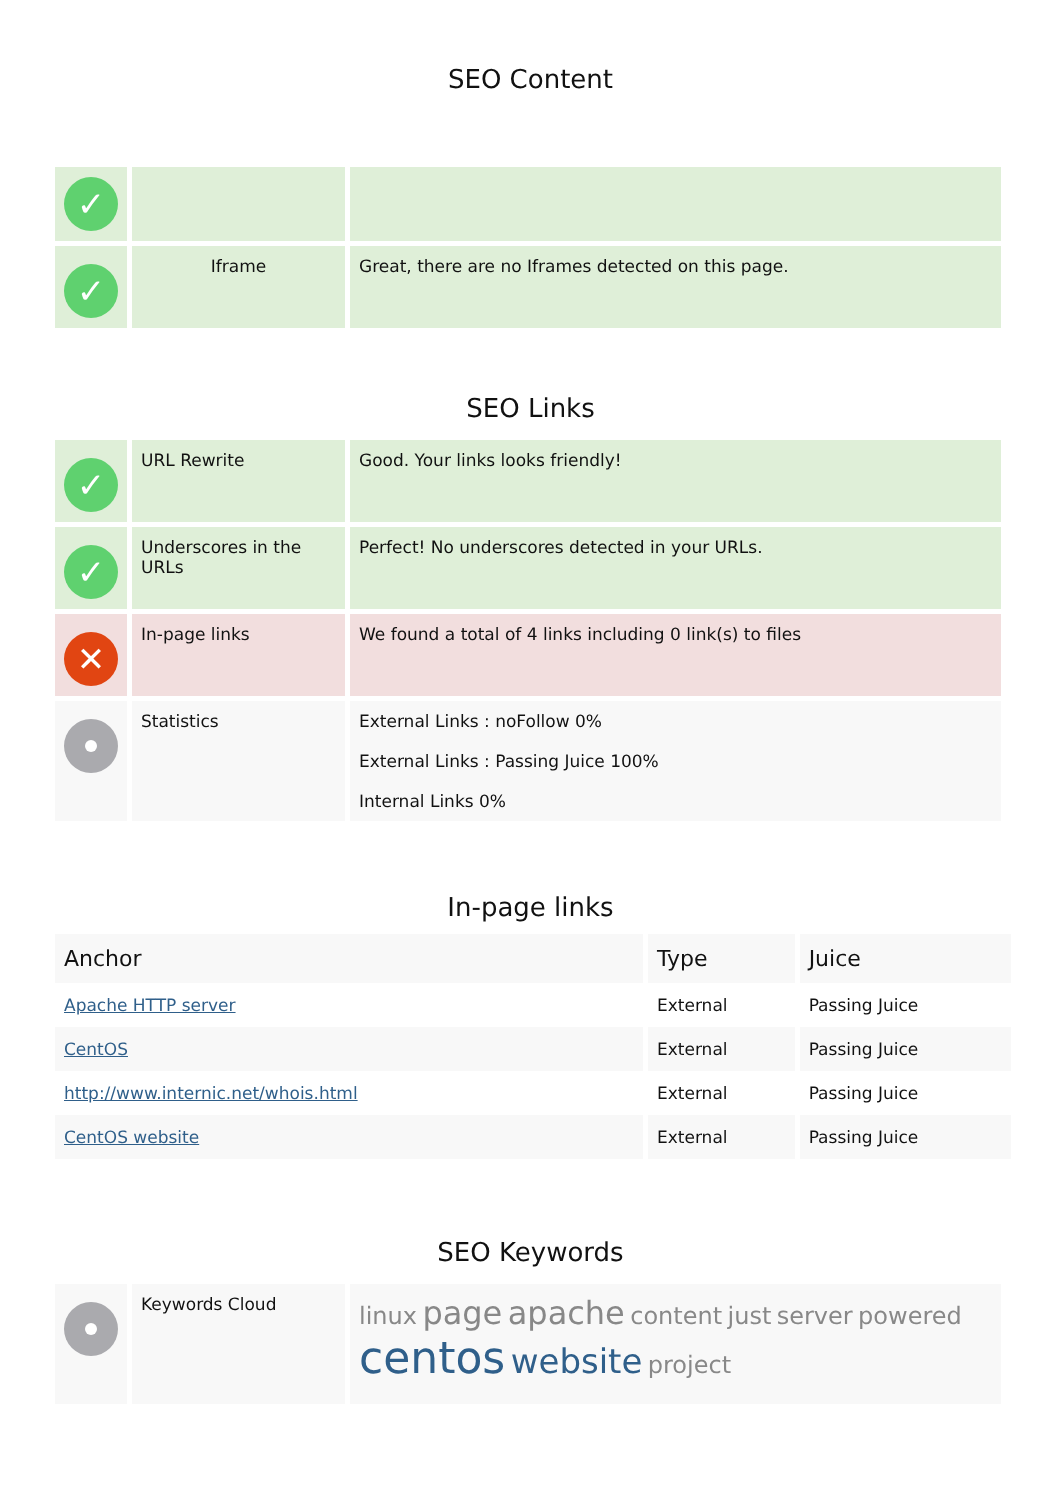SEO Content
| ✓ | | |
| ✓ | Iframe | Great, there are no Iframes detected on this page. |
SEO Links
| ✓ | URL Rewrite | Good. Your links looks friendly! |
| ✓ | Underscores in the URLs | Perfect! No underscores detected in your URLs. |
| ✕ | In-page links | We found a total of 4 links including 0 link(s) to files |
| | Statistics | External Links : noFollow 0% External Links : Passing Juice 100% Internal Links 0% |
In-page links
| Anchor | Type | Juice |
| --- | --- | --- |
| Apache HTTP server | External | Passing Juice |
| CentOS | External | Passing Juice |
| http://www.internic.net/whois.html | External | Passing Juice |
| CentOS website | External | Passing Juice |
SEO Keywords
| | Keywords Cloud | linux page apache content just server powered centos website project |